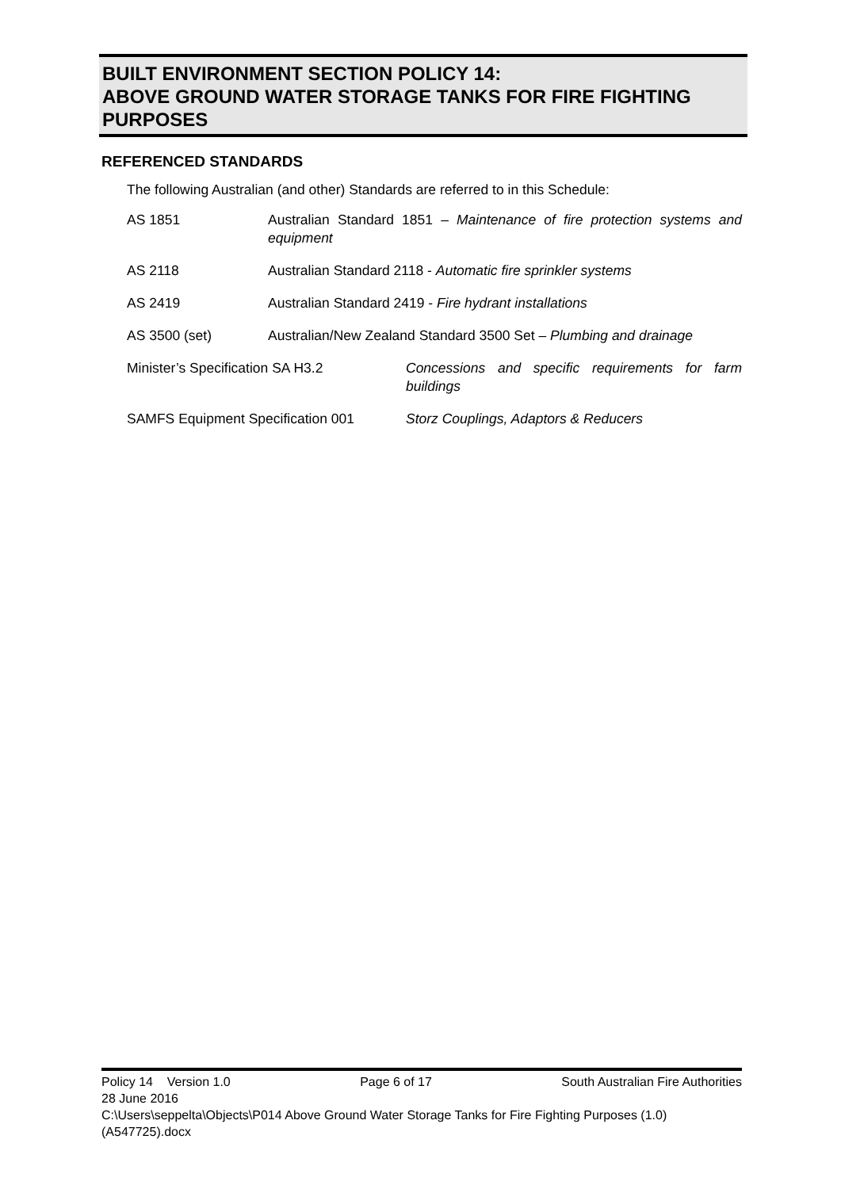BUILT ENVIRONMENT SECTION POLICY 14:
ABOVE GROUND WATER STORAGE TANKS FOR FIRE FIGHTING PURPOSES
REFERENCED STANDARDS
The following Australian (and other) Standards are referred to in this Schedule:
AS 1851 Australian Standard 1851 – Maintenance of fire protection systems and equipment
AS 2118 Australian Standard 2118 - Automatic fire sprinkler systems
AS 2419 Australian Standard 2419 - Fire hydrant installations
AS 3500 (set) Australian/New Zealand Standard 3500 Set – Plumbing and drainage
Minister’s Specification SA H3.2 Concessions and specific requirements for farm buildings
SAMFS Equipment Specification 001 Storz Couplings, Adaptors & Reducers
Policy 14 Version 1.0 Page 6 of 17 South Australian Fire Authorities
28 June 2016
C:\Users\seppelta\Objects\P014 Above Ground Water Storage Tanks for Fire Fighting Purposes (1.0) (A547725).docx